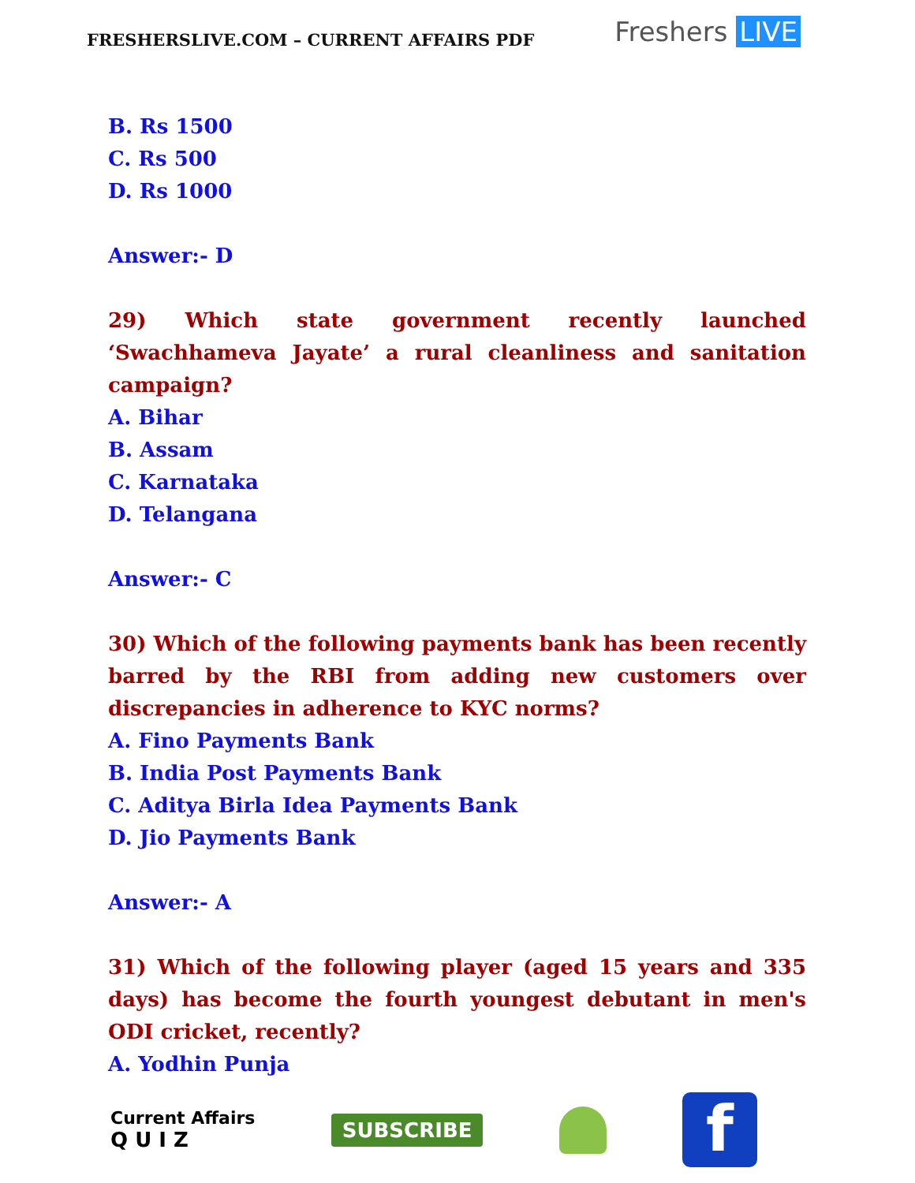FRESHERSLIVE.COM – CURRENT AFFAIRS PDF
Freshers LIVE
B. Rs 1500
C. Rs 500
D. Rs 1000
Answer:- D
29) Which state government recently launched ‘Swachhameva Jayate’ a rural cleanliness and sanitation campaign?
A. Bihar
B. Assam
C. Karnataka
D. Telangana
Answer:- C
30) Which of the following payments bank has been recently barred by the RBI from adding new customers over discrepancies in adherence to KYC norms?
A. Fino Payments Bank
B. India Post Payments Bank
C. Aditya Birla Idea Payments Bank
D. Jio Payments Bank
Answer:- A
31) Which of the following player (aged 15 years and 335 days) has become the fourth youngest debutant in men's ODI cricket, recently?
A. Yodhin Punja
Current Affairs
Q U I Z
SUBSCRIBE
f